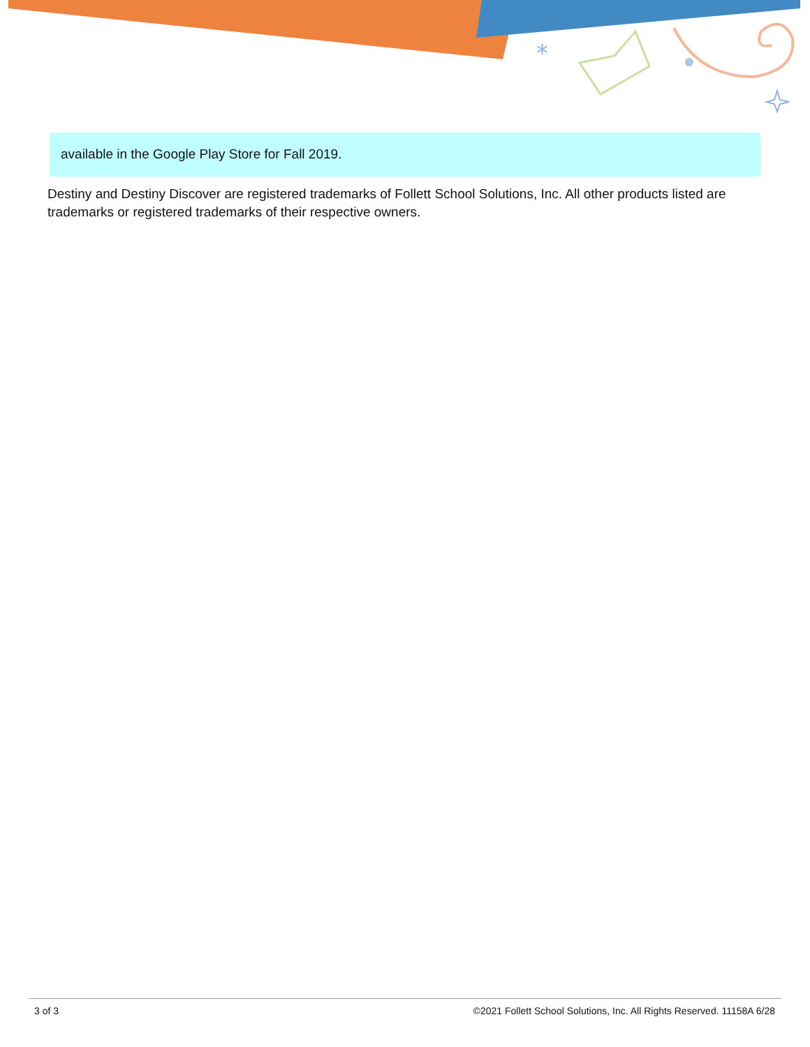*
available in the Google Play Store for Fall 2019.
Destiny and Destiny Discover are registered trademarks of Follett School Solutions, Inc. All other products listed are trademarks or registered trademarks of their respective owners.
3 of 3 ©2021 Follett School Solutions, Inc. All Rights Reserved. 11158A 6/28